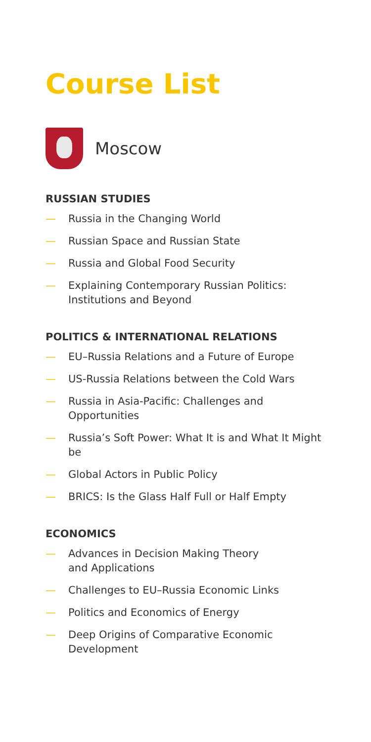Course List
Moscow
RUSSIAN STUDIES
— Russia in the Changing World
— Russian Space and Russian State
— Russia and Global Food Security
— Explaining Contemporary Russian Politics: Institutions and Beyond
POLITICS & INTERNATIONAL RELATIONS
— EU–Russia Relations and a Future of Europe
— US-Russia Relations between the Cold Wars
— Russia in Asia-Pacific: Challenges and Opportunities
— Russia’s Soft Power: What It is and What It Might be
— Global Actors in Public Policy
— BRICS: Is the Glass Half Full or Half Empty
ECONOMICS
— Advances in Decision Making Theory
and Applications
— Challenges to EU–Russia Economic Links
— Politics and Economics of Energy
— Deep Origins of Comparative Economic Development